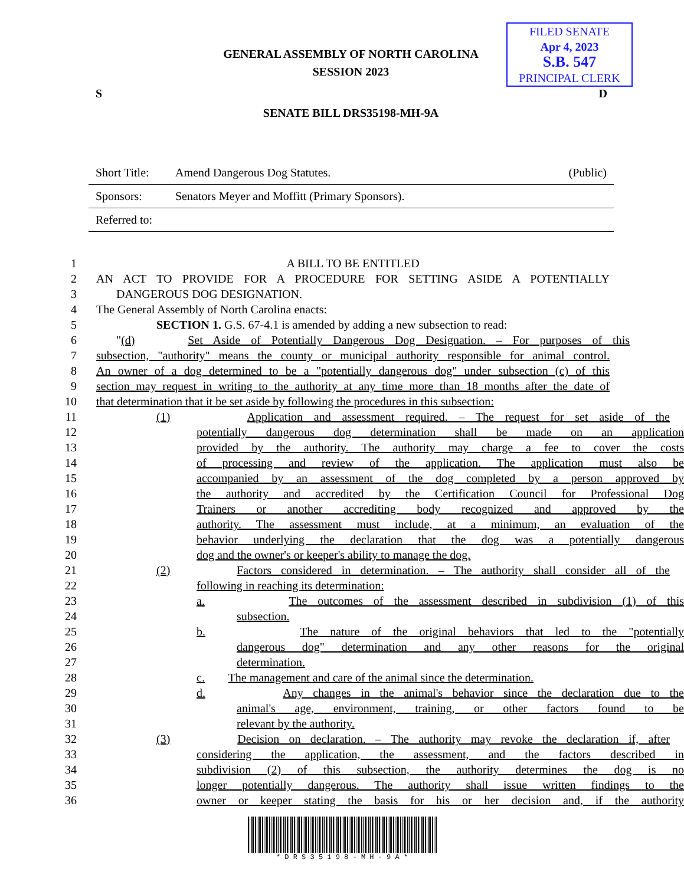FILED SENATE
Apr 4, 2023
S.B. 547
PRINCIPAL CLERK
GENERAL ASSEMBLY OF NORTH CAROLINA
SESSION 2023
S D
SENATE BILL DRS35198-MH-9A
Short Title: Amend Dangerous Dog Statutes. (Public)
Sponsors: Senators Meyer and Moffitt (Primary Sponsors).
Referred to:
1 A BILL TO BE ENTITLED
2 AN ACT TO PROVIDE FOR A PROCEDURE FOR SETTING ASIDE A POTENTIALLY
3 DANGEROUS DOG DESIGNATION.
4 The General Assembly of North Carolina enacts:
5 SECTION 1. G.S. 67-4.1 is amended by adding a new subsection to read:
6 "(d) Set Aside of Potentially Dangerous Dog Designation. – For purposes of this
7 subsection, "authority" means the county or municipal authority responsible for animal control.
8 An owner of a dog determined to be a "potentially dangerous dog" under subsection (c) of this
9 section may request in writing to the authority at any time more than 18 months after the date of
10 that determination that it be set aside by following the procedures in this subsection:
11 (1) Application and assessment required. – The request for set aside of the
12 potentially dangerous dog determination shall be made on an application
13 provided by the authority. The authority may charge a fee to cover the costs
14 of processing and review of the application. The application must also be
15 accompanied by an assessment of the dog completed by a person approved by
16 the authority and accredited by the Certification Council for Professional Dog
17 Trainers or another accrediting body recognized and approved by the
18 authority. The assessment must include, at a minimum, an evaluation of the
19 behavior underlying the declaration that the dog was a potentially dangerous
20 dog and the owner's or keeper's ability to manage the dog.
21 (2) Factors considered in determination. – The authority shall consider all of the
22 following in reaching its determination:
23 a. The outcomes of the assessment described in subdivision (1) of this
24 subsection.
25 b. The nature of the original behaviors that led to the "potentially
26 dangerous dog" determination and any other reasons for the original
27 determination.
28 c. The management and care of the animal since the determination.
29 d. Any changes in the animal's behavior since the declaration due to the
30 animal's age, environment, training, or other factors found to be
31 relevant by the authority.
32 (3) Decision on declaration. – The authority may revoke the declaration if, after
33 considering the application, the assessment, and the factors described in
34 subdivision (2) of this subsection, the authority determines the dog is no
35 longer potentially dangerous. The authority shall issue written findings to the
36 owner or keeper stating the basis for his or her decision and, if the authority
* D R S 3 5 1 9 8 - M H - 9 A *